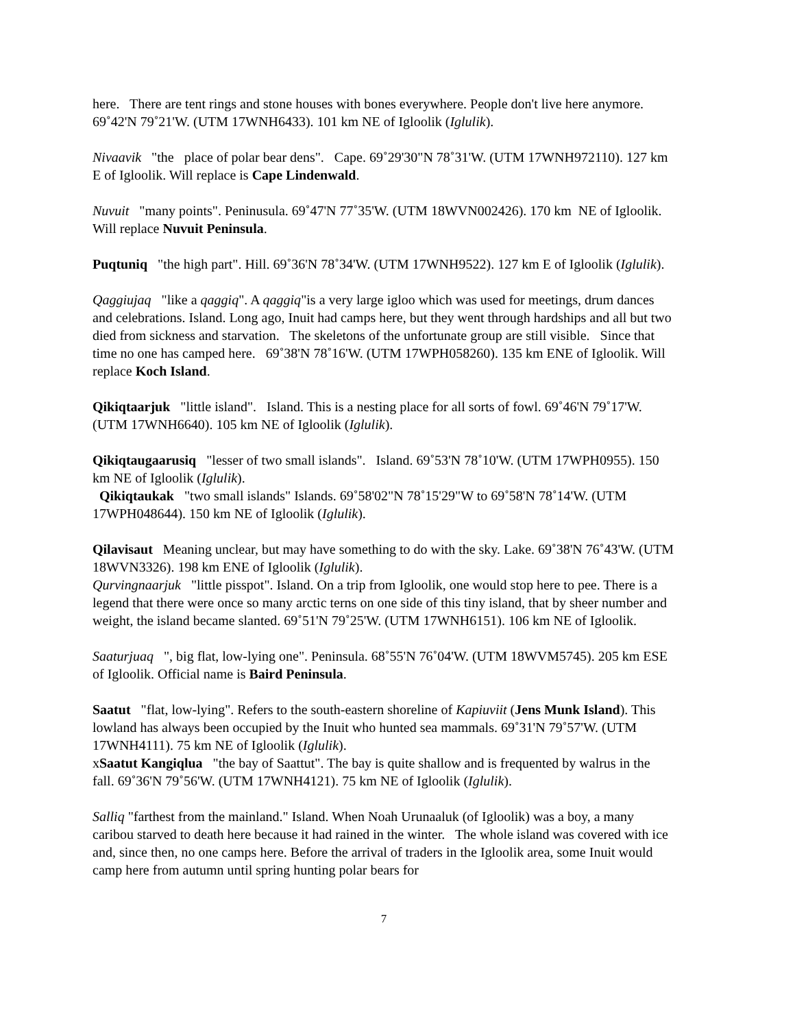here. There are tent rings and stone houses with bones everywhere. People don't live here anymore. 69˚42'N 79˚21'W. (UTM 17WNH6433). 101 km NE of Igloolik (Iglulik).
Nivaavik "the place of polar bear dens". Cape. 69˚29'30"N 78˚31'W. (UTM 17WNH972110). 127 km E of Igloolik. Will replace is Cape Lindenwald.
Nuvuit "many points". Peninusula. 69˚47'N 77˚35'W. (UTM 18WVN002426). 170 km NE of Igloolik. Will replace Nuvuit Peninsula.
Puqtuniq "the high part". Hill. 69˚36'N 78˚34'W. (UTM 17WNH9522). 127 km E of Igloolik (Iglulik).
Qaggiujaq "like a qaggiq". A qaggiq"is a very large igloo which was used for meetings, drum dances and celebrations. Island. Long ago, Inuit had camps here, but they went through hardships and all but two died from sickness and starvation. The skeletons of the unfortunate group are still visible. Since that time no one has camped here. 69˚38'N 78˚16'W. (UTM 17WPH058260). 135 km ENE of Igloolik. Will replace Koch Island.
Qikiqtaarjuk "little island". Island. This is a nesting place for all sorts of fowl. 69˚46'N 79˚17'W. (UTM 17WNH6640). 105 km NE of Igloolik (Iglulik).
Qikiqtaugaarusiq "lesser of two small islands". Island. 69˚53'N 78˚10'W. (UTM 17WPH0955). 150 km NE of Igloolik (Iglulik).
Qikiqtaukak "two small islands" Islands. 69˚58'02"N 78˚15'29"W to 69˚58'N 78˚14'W. (UTM 17WPH048644). 150 km NE of Igloolik (Iglulik).
Qilavisaut Meaning unclear, but may have something to do with the sky. Lake. 69˚38'N 76˚43'W. (UTM 18WVN3326). 198 km ENE of Igloolik (Iglulik).
Qurvingnaarjuk "little pisspot". Island. On a trip from Igloolik, one would stop here to pee. There is a legend that there were once so many arctic terns on one side of this tiny island, that by sheer number and weight, the island became slanted. 69˚51'N 79˚25'W. (UTM 17WNH6151). 106 km NE of Igloolik.
Saaturjuaq ", big flat, low-lying one". Peninsula. 68˚55'N 76˚04'W. (UTM 18WVM5745). 205 km ESE of Igloolik. Official name is Baird Peninsula.
Saatut "flat, low-lying". Refers to the south-eastern shoreline of Kapiuviit (Jens Munk Island). This lowland has always been occupied by the Inuit who hunted sea mammals. 69˚31'N 79˚57'W. (UTM 17WNH4111). 75 km NE of Igloolik (Iglulik).
xSaatut Kangiqlua "the bay of Saattut". The bay is quite shallow and is frequented by walrus in the fall. 69˚36'N 79˚56'W. (UTM 17WNH4121). 75 km NE of Igloolik (Iglulik).
Salliq "farthest from the mainland." Island. When Noah Urunaaluk (of Igloolik) was a boy, a many caribou starved to death here because it had rained in the winter. The whole island was covered with ice and, since then, no one camps here. Before the arrival of traders in the Igloolik area, some Inuit would camp here from autumn until spring hunting polar bears for
7